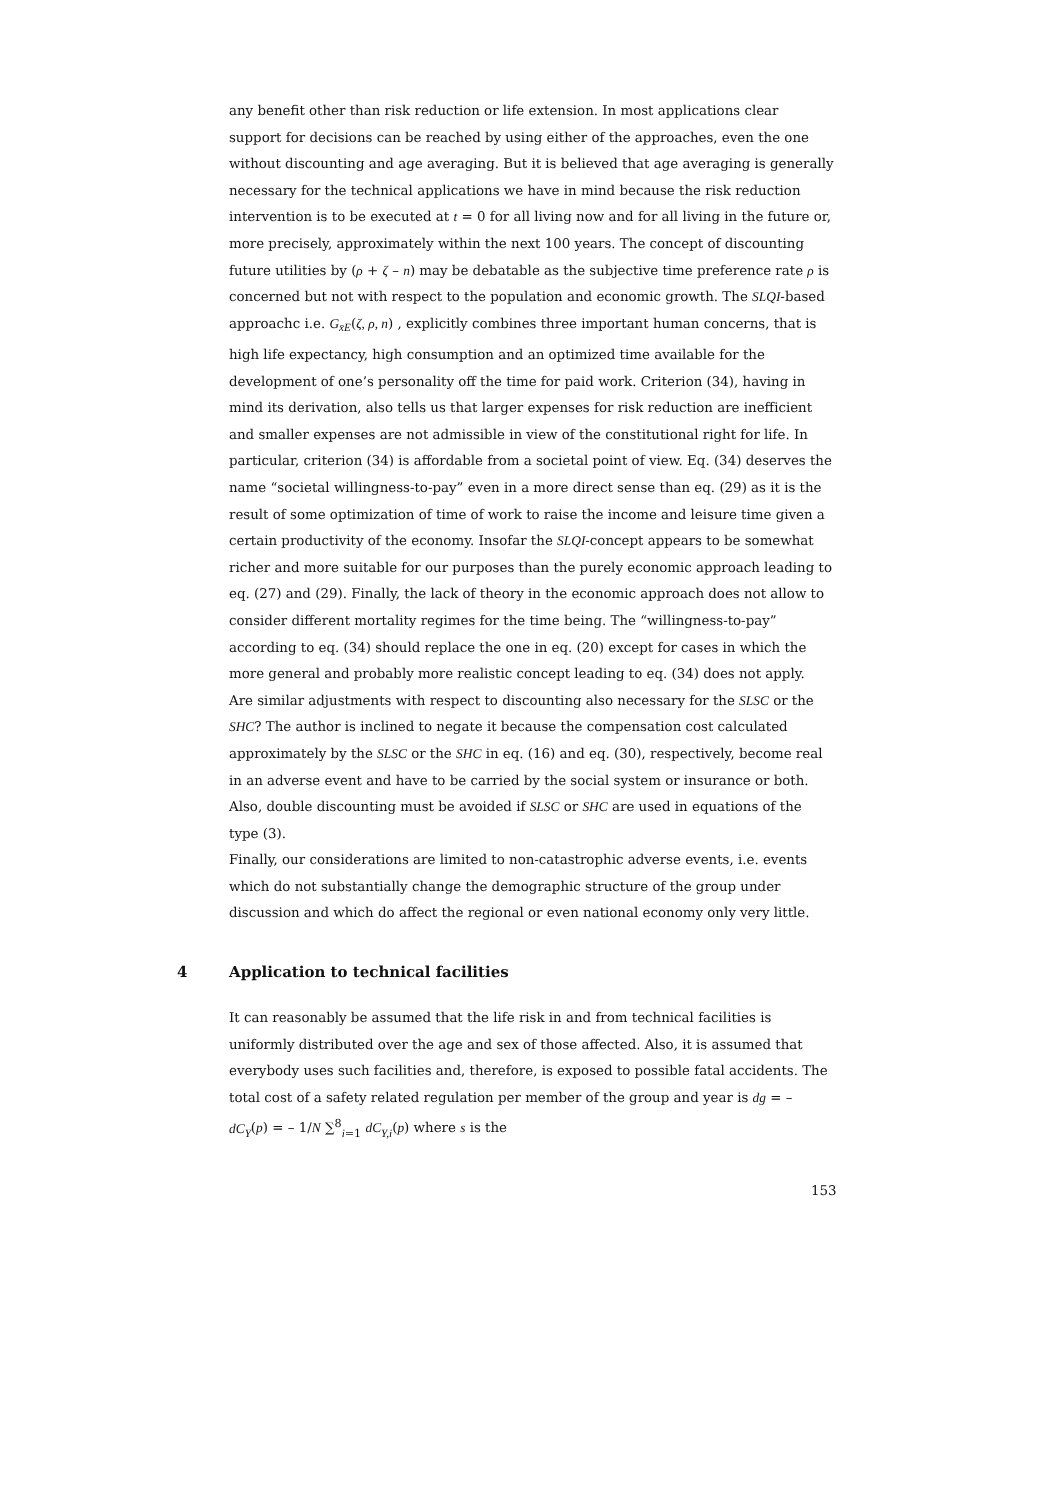any benefit other than risk reduction or life extension. In most applications clear support for decisions can be reached by using either of the approaches, even the one without discounting and age averaging. But it is believed that age averaging is generally necessary for the technical applications we have in mind because the risk reduction intervention is to be executed at t = 0 for all living now and for all living in the future or, more precisely, approximately within the next 100 years. The concept of discounting future utilities by (ρ + ζ – n) may be debatable as the subjective time preference rate ρ is concerned but not with respect to the population and economic growth. The SLQI-based approachc i.e. G<sub>x̄E</sub>(ζ, ρ, n) , explicitly combines three important human concerns, that is high life expectancy, high consumption and an optimized time available for the development of one’s personality off the time for paid work. Criterion (34), having in mind its derivation, also tells us that larger expenses for risk reduction are inefficient and smaller expenses are not admissible in view of the constitutional right for life. In particular, criterion (34) is affordable from a societal point of view. Eq. (34) deserves the name “societal willingness-to-pay” even in a more direct sense than eq. (29) as it is the result of some optimization of time of work to raise the income and leisure time given a certain productivity of the economy. Insofar the SLQI-concept appears to be somewhat richer and more suitable for our purposes than the purely economic approach leading to eq. (27) and (29). Finally, the lack of theory in the economic approach does not allow to consider different mortality regimes for the time being. The “willingness-to-pay” according to eq. (34) should replace the one in eq. (20) except for cases in which the more general and probably more realistic concept leading to eq. (34) does not apply.
Are similar adjustments with respect to discounting also necessary for the SLSC or the SHC? The author is inclined to negate it because the compensation cost calculated approximately by the SLSC or the SHC in eq. (16) and eq. (30), respectively, become real in an adverse event and have to be carried by the social system or insurance or both. Also, double discounting must be avoided if SLSC or SHC are used in equations of the type (3).
Finally, our considerations are limited to non-catastrophic adverse events, i.e. events which do not substantially change the demographic structure of the group under discussion and which do affect the regional or even national economy only very little.
4 Application to technical facilities
It can reasonably be assumed that the life risk in and from technical facilities is uniformly distributed over the age and sex of those affected. Also, it is assumed that everybody uses such facilities and, therefore, is exposed to possible fatal accidents. The total cost of a safety related regulation per member of the group and year is dg = – dC<sub>Y</sub>(p) = – 1/N ∑<sup>8</sup><sub>i=1</sub> dC<sub>Y,i</sub>(p) where s is the
153